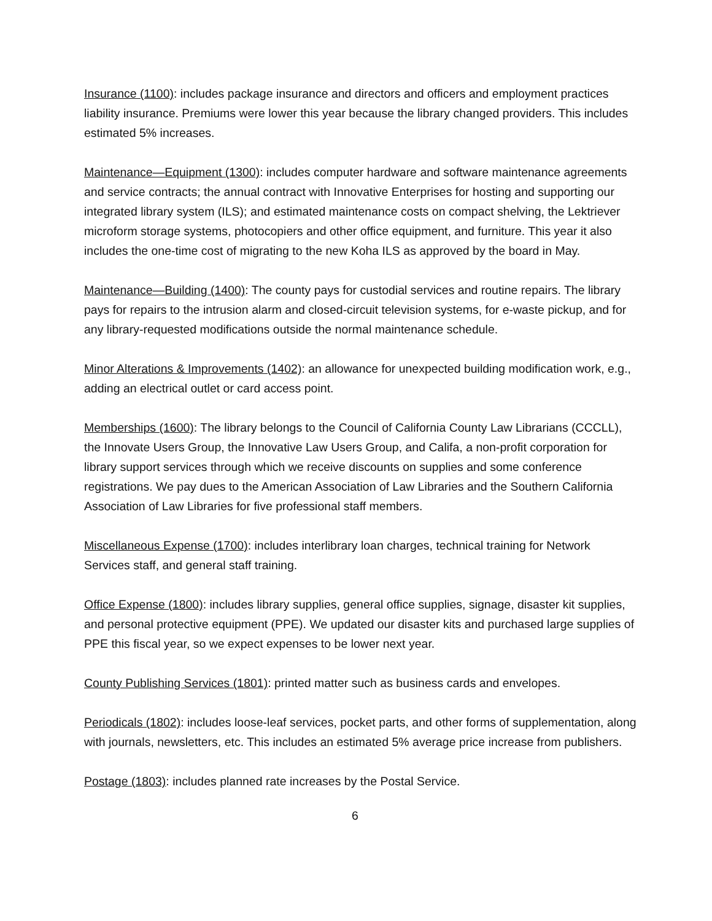Insurance (1100): includes package insurance and directors and officers and employment practices liability insurance. Premiums were lower this year because the library changed providers. This includes estimated 5% increases.
Maintenance—Equipment (1300): includes computer hardware and software maintenance agreements and service contracts; the annual contract with Innovative Enterprises for hosting and supporting our integrated library system (ILS); and estimated maintenance costs on compact shelving, the Lektriever microform storage systems, photocopiers and other office equipment, and furniture. This year it also includes the one-time cost of migrating to the new Koha ILS as approved by the board in May.
Maintenance—Building (1400): The county pays for custodial services and routine repairs. The library pays for repairs to the intrusion alarm and closed-circuit television systems, for e-waste pickup, and for any library-requested modifications outside the normal maintenance schedule.
Minor Alterations & Improvements (1402): an allowance for unexpected building modification work, e.g., adding an electrical outlet or card access point.
Memberships (1600): The library belongs to the Council of California County Law Librarians (CCCLL), the Innovate Users Group, the Innovative Law Users Group, and Califa, a non-profit corporation for library support services through which we receive discounts on supplies and some conference registrations. We pay dues to the American Association of Law Libraries and the Southern California Association of Law Libraries for five professional staff members.
Miscellaneous Expense (1700): includes interlibrary loan charges, technical training for Network Services staff, and general staff training.
Office Expense (1800): includes library supplies, general office supplies, signage, disaster kit supplies, and personal protective equipment (PPE). We updated our disaster kits and purchased large supplies of PPE this fiscal year, so we expect expenses to be lower next year.
County Publishing Services (1801): printed matter such as business cards and envelopes.
Periodicals (1802): includes loose-leaf services, pocket parts, and other forms of supplementation, along with journals, newsletters, etc. This includes an estimated 5% average price increase from publishers.
Postage (1803): includes planned rate increases by the Postal Service.
6